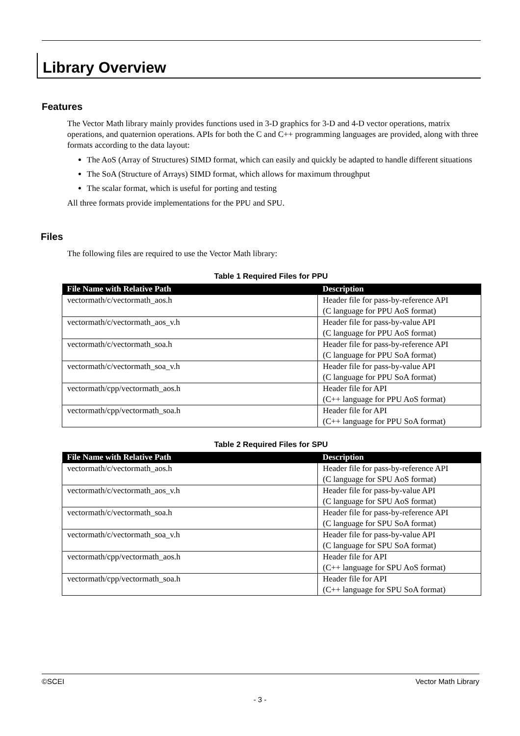Library Overview
Features
The Vector Math library mainly provides functions used in 3-D graphics for 3-D and 4-D vector operations, matrix operations, and quaternion operations. APIs for both the C and C++ programming languages are provided, along with three formats according to the data layout:
The AoS (Array of Structures) SIMD format, which can easily and quickly be adapted to handle different situations
The SoA (Structure of Arrays) SIMD format, which allows for maximum throughput
The scalar format, which is useful for porting and testing
All three formats provide implementations for the PPU and SPU.
Files
The following files are required to use the Vector Math library:
Table 1 Required Files for PPU
| File Name with Relative Path | Description |
| --- | --- |
| vectormath/c/vectormath_aos.h | Header file for pass-by-reference API (C language for PPU AoS format) |
| vectormath/c/vectormath_aos_v.h | Header file for pass-by-value API (C language for PPU AoS format) |
| vectormath/c/vectormath_soa.h | Header file for pass-by-reference API (C language for PPU SoA format) |
| vectormath/c/vectormath_soa_v.h | Header file for pass-by-value API (C language for PPU SoA format) |
| vectormath/cpp/vectormath_aos.h | Header file for API (C++ language for PPU AoS format) |
| vectormath/cpp/vectormath_soa.h | Header file for API (C++ language for PPU SoA format) |
Table 2 Required Files for SPU
| File Name with Relative Path | Description |
| --- | --- |
| vectormath/c/vectormath_aos.h | Header file for pass-by-reference API (C language for SPU AoS format) |
| vectormath/c/vectormath_aos_v.h | Header file for pass-by-value API (C language for SPU AoS format) |
| vectormath/c/vectormath_soa.h | Header file for pass-by-reference API (C language for SPU SoA format) |
| vectormath/c/vectormath_soa_v.h | Header file for pass-by-value API (C language for SPU SoA format) |
| vectormath/cpp/vectormath_aos.h | Header file for API (C++ language for SPU AoS format) |
| vectormath/cpp/vectormath_soa.h | Header file for API (C++ language for SPU SoA format) |
©SCEI Vector Math Library
- 3 -